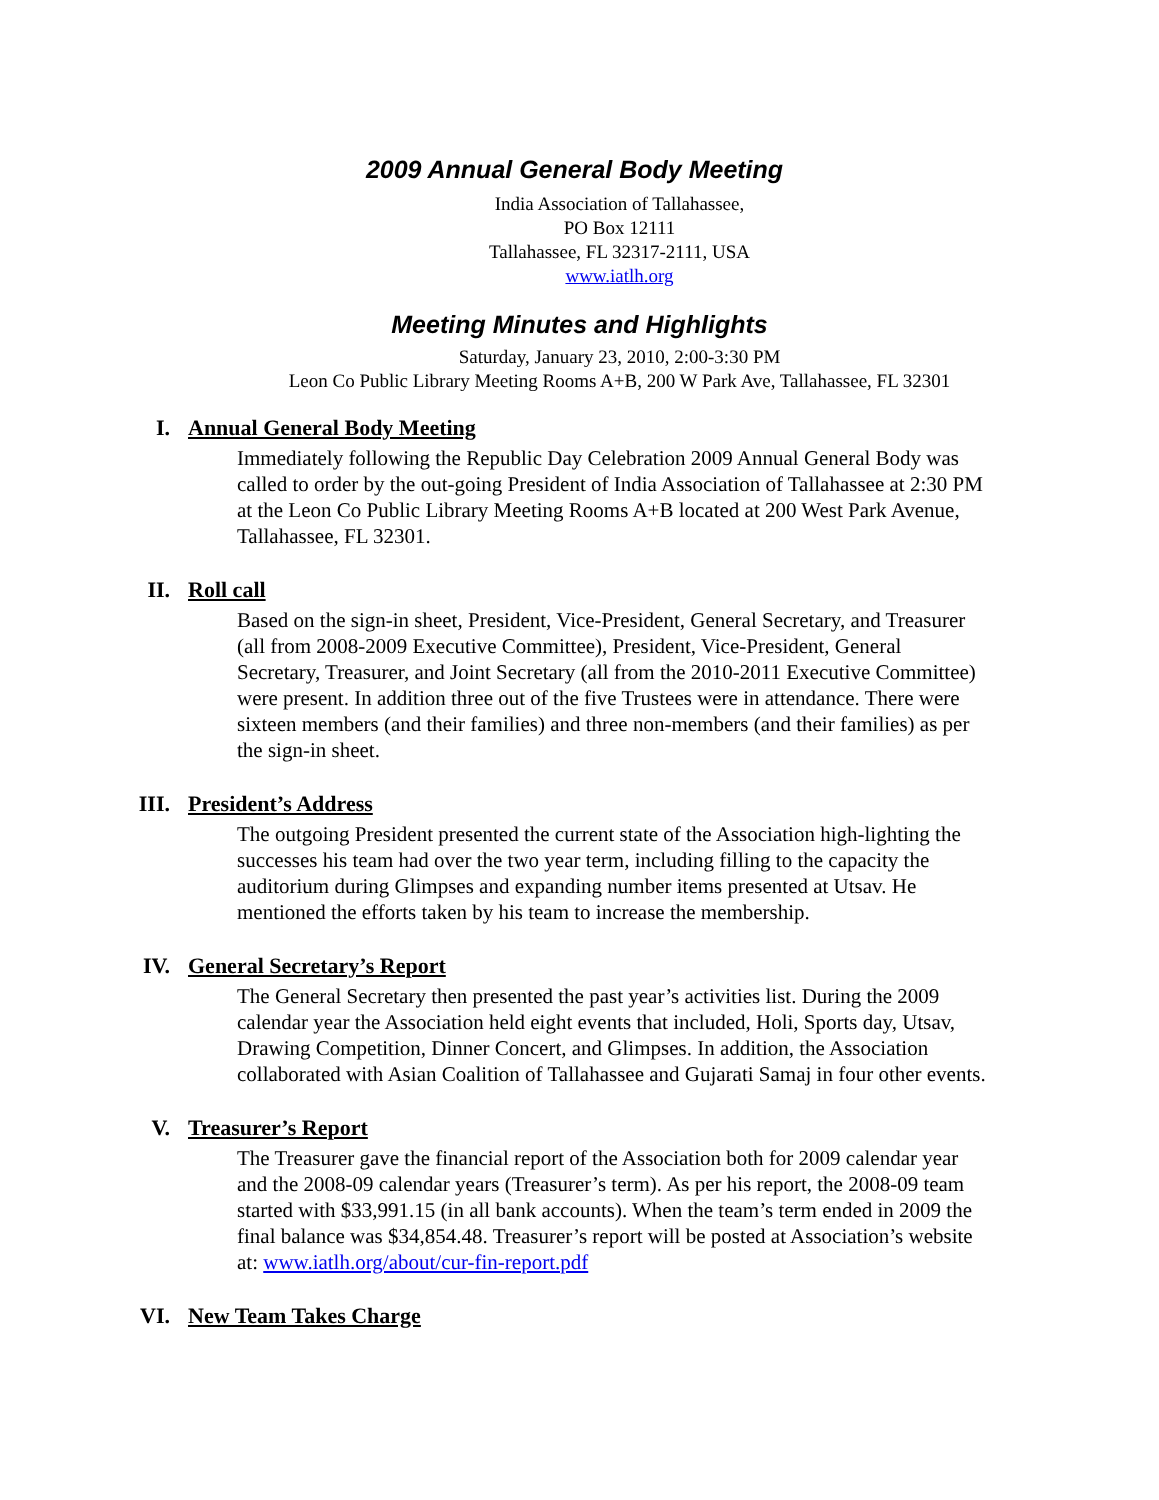2009 Annual General Body Meeting
India Association of Tallahassee,
PO Box 12111
Tallahassee, FL 32317-2111, USA
www.iatlh.org
Meeting Minutes and Highlights
Saturday, January 23, 2010, 2:00-3:30 PM
Leon Co Public Library Meeting Rooms A+B, 200 W Park Ave, Tallahassee, FL 32301
I. Annual General Body Meeting
Immediately following the Republic Day Celebration 2009 Annual General Body was called to order by the out-going President of India Association of Tallahassee at 2:30 PM at the Leon Co Public Library Meeting Rooms A+B located at 200 West Park Avenue, Tallahassee, FL 32301.
II. Roll call
Based on the sign-in sheet, President, Vice-President, General Secretary, and Treasurer (all from 2008-2009 Executive Committee), President, Vice-President, General Secretary, Treasurer, and Joint Secretary (all from the 2010-2011 Executive Committee) were present. In addition three out of the five Trustees were in attendance. There were sixteen members (and their families) and three non-members (and their families) as per the sign-in sheet.
III. President’s Address
The outgoing President presented the current state of the Association high-lighting the successes his team had over the two year term, including filling to the capacity the auditorium during Glimpses and expanding number items presented at Utsav. He mentioned the efforts taken by his team to increase the membership.
IV. General Secretary’s Report
The General Secretary then presented the past year’s activities list. During the 2009 calendar year the Association held eight events that included, Holi, Sports day, Utsav, Drawing Competition, Dinner Concert, and Glimpses. In addition, the Association collaborated with Asian Coalition of Tallahassee and Gujarati Samaj in four other events.
V. Treasurer’s Report
The Treasurer gave the financial report of the Association both for 2009 calendar year and the 2008-09 calendar years (Treasurer’s term). As per his report, the 2008-09 team started with $33,991.15 (in all bank accounts). When the team’s term ended in 2009 the final balance was $34,854.48. Treasurer’s report will be posted at Association’s website at: www.iatlh.org/about/cur-fin-report.pdf
VI. New Team Takes Charge